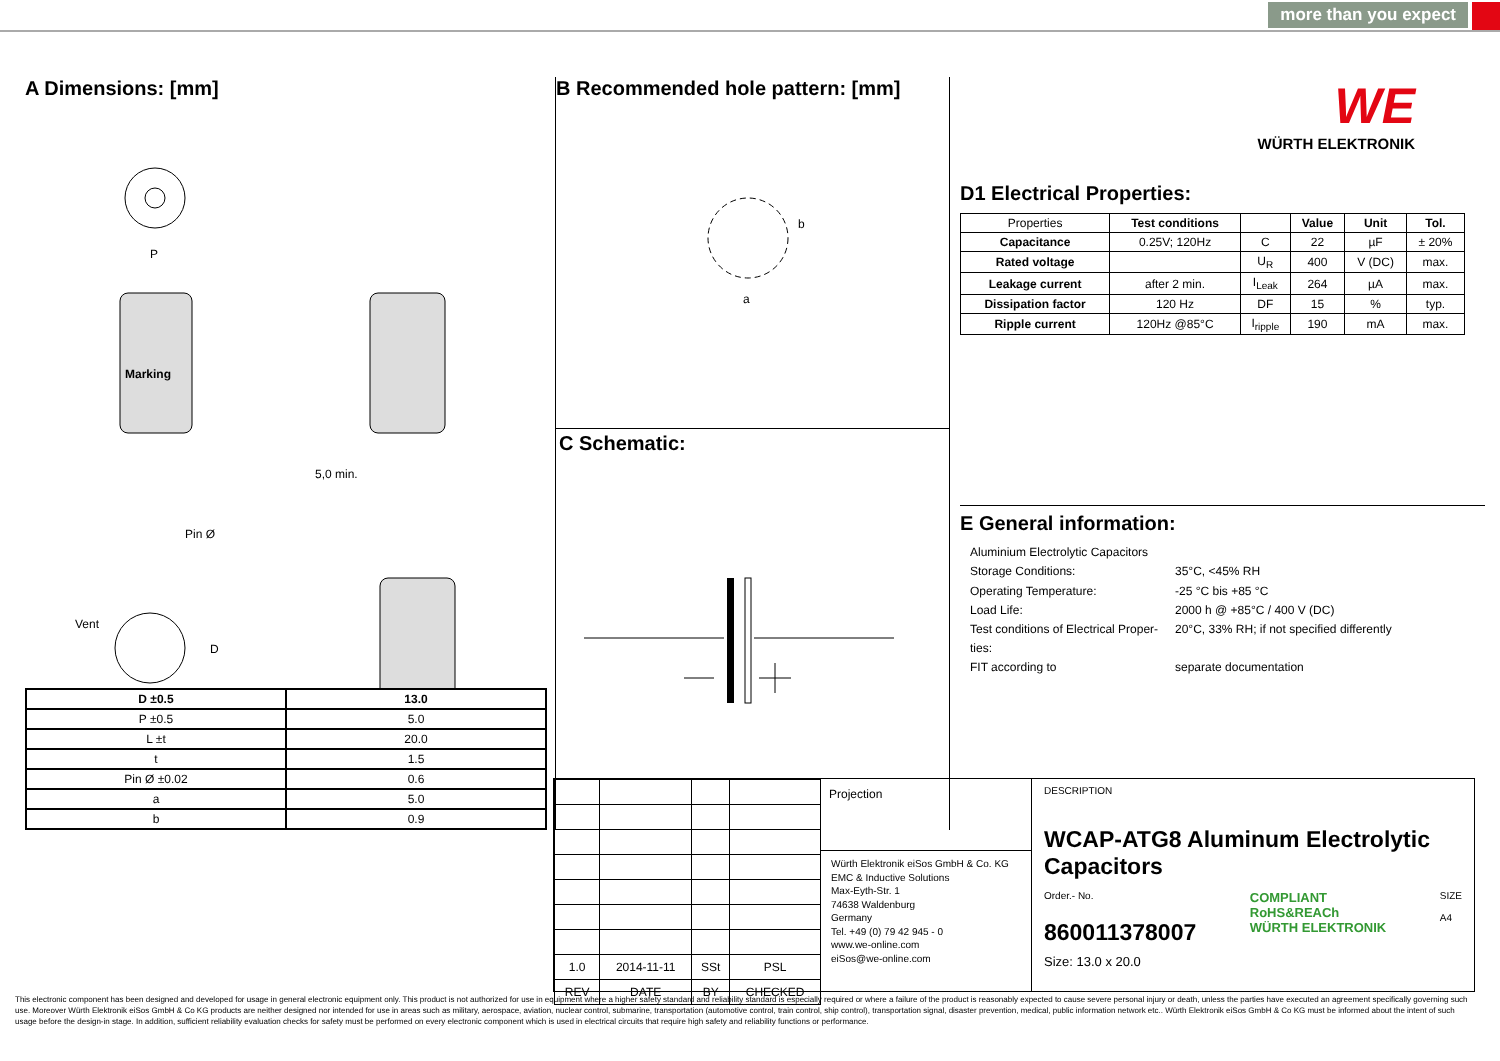more than you expect
A Dimensions: [mm]
P
Marking
5,0 min.
Pin Ø
Vent
D
| D ±0.5 | 13.0 |
| P ±0.5 | 5.0 |
| L ±t | 20.0 |
| t | 1.5 |
| Pin Ø ±0.02 | 0.6 |
| a | 5.0 |
| b | 0.9 |
B Recommended hole pattern: [mm]
a
b
C Schematic:
WE
WÜRTH ELEKTRONIK
D1 Electrical Properties:
| Properties | Test conditions | | Value | Unit | Tol. |
| Capacitance | 0.25V; 120Hz | C | 22 | µF | ± 20% |
| Rated voltage | | U<sub>R</sub> | 400 | V (DC) | max. |
| Leakage current | after 2 min. | I<sub>Leak</sub> | 264 | µA | max. |
| Dissipation factor | 120 Hz | DF | 15 | % | typ. |
| Ripple current | 120Hz @85°C | I<sub>ripple</sub> | 190 | mA | max. |
E General information:
Aluminium Electrolytic Capacitors
Storage Conditions:
35°C, <45% RH
Operating Temperature:
-25 °C bis +85 °C
Load Life:
2000 h @ +85°C / 400 V (DC)
Test conditions of Electrical Proper-ties:
20°C, 33% RH; if not specified differently
FIT according to
separate documentation
| 1.0 | 2014-11-11 | SSt | PSL |
| REV | DATE | BY | CHECKED |
Projection
Würth Elektronik eiSos GmbH & Co. KG
EMC & Inductive Solutions
Max-Eyth-Str. 1
74638 Waldenburg
Germany
Tel. +49 (0) 79 42 945 - 0
www.we-online.com
eiSos@we-online.com
DESCRIPTION
WCAP-ATG8 Aluminum Electrolytic Capacitors
Order.- No.
860011378007
Size: 13.0 x 20.0
COMPLIANT
RoHS&REACh
WÜRTH ELEKTRONIK
SIZE
A4
This electronic component has been designed and developed for usage in general electronic equipment only. This product is not authorized for use in equipment where a higher safety standard and reliability standard is especially required or where a failure of the product is reasonably expected to cause severe personal injury or death, unless the parties have executed an agreement specifically governing such use. Moreover Würth Elektronik eiSos GmbH & Co KG products are neither designed nor intended for use in areas such as military, aerospace, aviation, nuclear control, submarine, transportation (automotive control, train control, ship control), transportation signal, disaster prevention, medical, public information network etc.. Würth Elektronik eiSos GmbH & Co KG must be informed about the intent of such usage before the design-in stage. In addition, sufficient reliability evaluation checks for safety must be performed on every electronic component which is used in electrical circuits that require high safety and reliability functions or performance.